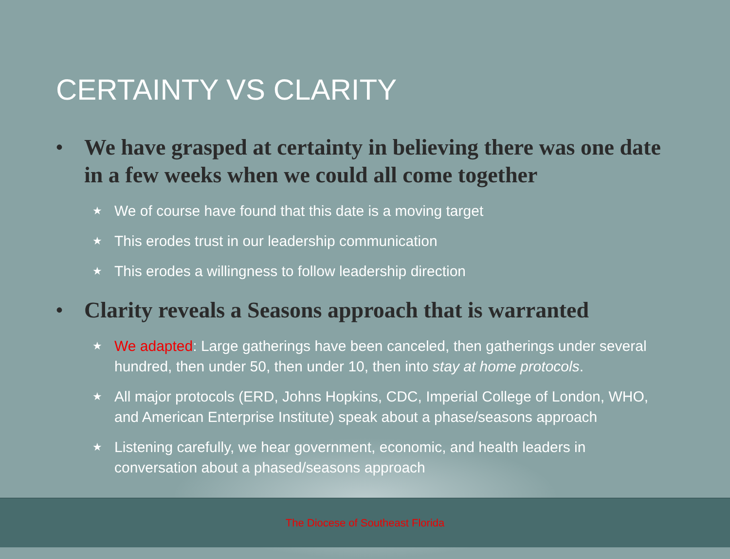CERTAINTY VS CLARITY
•
We have grasped at certainty in believing there was one date in a few weeks when we could all come together
★
We of course have found that this date is a moving target
★
This erodes trust in our leadership communication
★
This erodes a willingness to follow leadership direction
•
Clarity reveals a Seasons approach that is warranted
★
We adapted: Large gatherings have been canceled, then gatherings under several hundred, then under 50, then under 10, then into stay at home protocols.
★
All major protocols (ERD, Johns Hopkins, CDC, Imperial College of London, WHO, and American Enterprise Institute) speak about a phase/seasons approach
★
Listening carefully, we hear government, economic, and health leaders in conversation about a phased/seasons approach
The Diocese of Southeast Florida